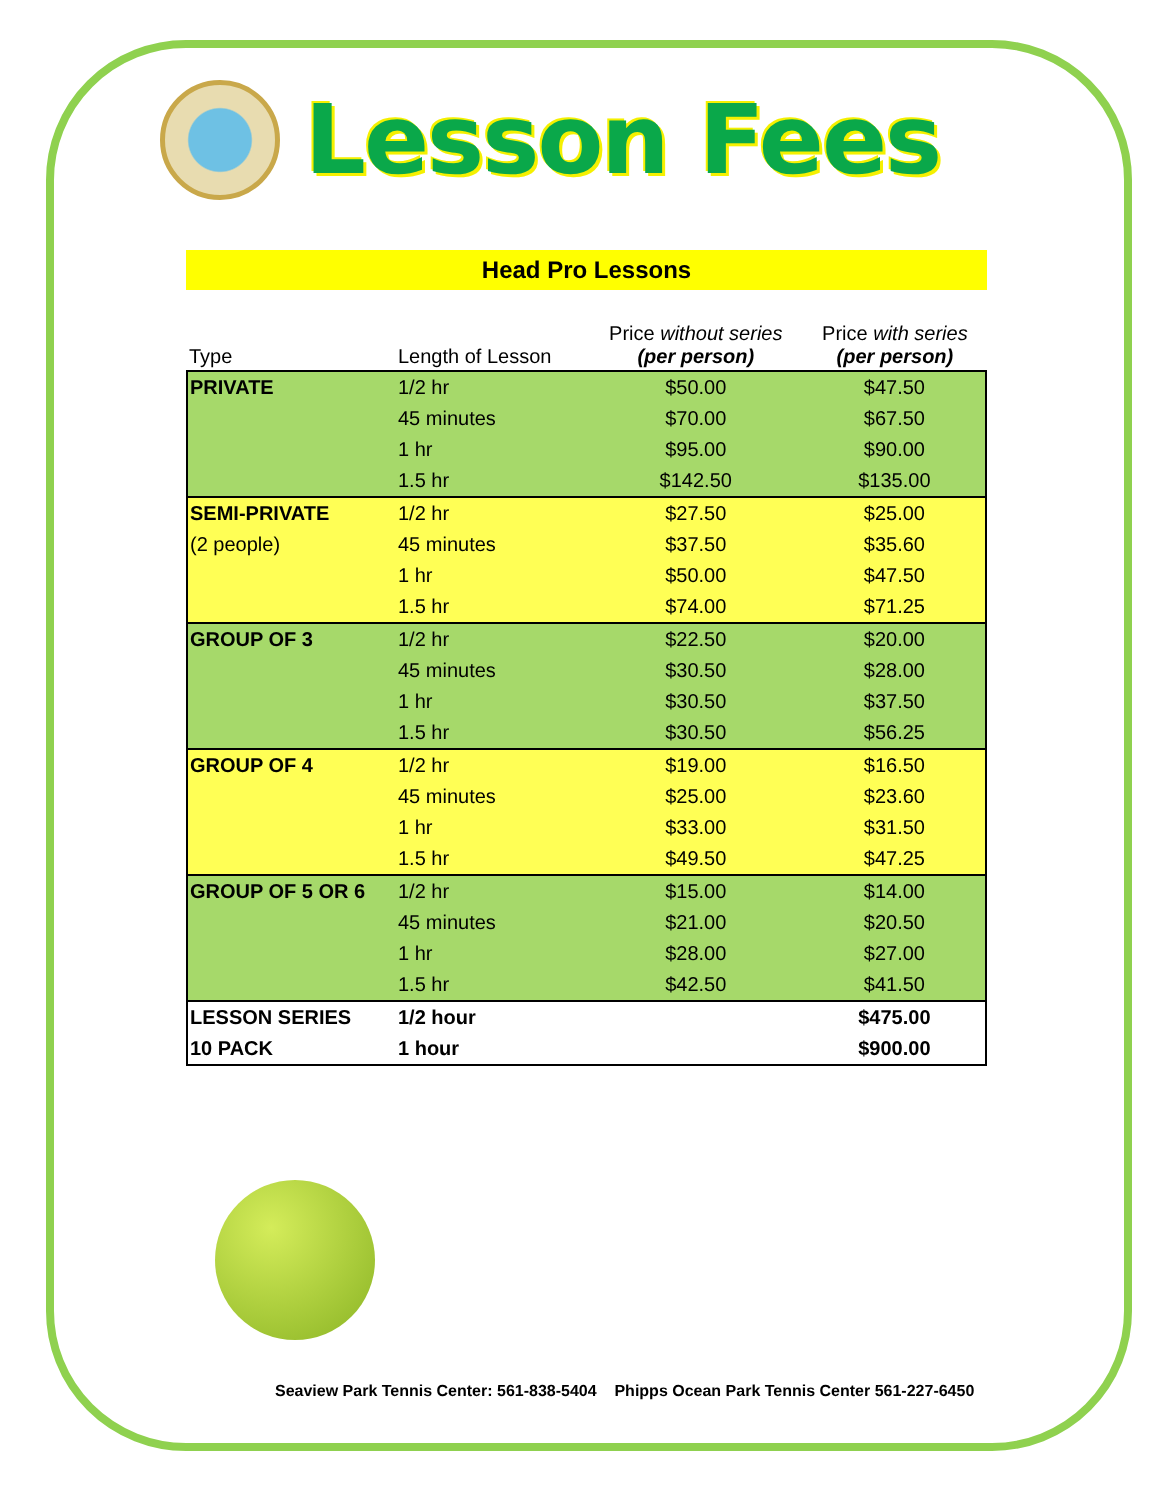Lesson Fees
Head Pro Lessons
| Type | Length of Lesson | Price without series (per person) | Price with series (per person) |
| --- | --- | --- | --- |
| PRIVATE | 1/2 hr | $50.00 | $47.50 |
| | 45 minutes | $70.00 | $67.50 |
| | 1 hr | $95.00 | $90.00 |
| | 1.5 hr | $142.50 | $135.00 |
| SEMI-PRIVATE | 1/2 hr | $27.50 | $25.00 |
| (2 people) | 45 minutes | $37.50 | $35.60 |
| | 1 hr | $50.00 | $47.50 |
| | 1.5 hr | $74.00 | $71.25 |
| GROUP OF 3 | 1/2 hr | $22.50 | $20.00 |
| | 45 minutes | $30.50 | $28.00 |
| | 1 hr | $30.50 | $37.50 |
| | 1.5 hr | $30.50 | $56.25 |
| GROUP OF 4 | 1/2 hr | $19.00 | $16.50 |
| | 45 minutes | $25.00 | $23.60 |
| | 1 hr | $33.00 | $31.50 |
| | 1.5 hr | $49.50 | $47.25 |
| GROUP OF 5 OR 6 | 1/2 hr | $15.00 | $14.00 |
| | 45 minutes | $21.00 | $20.50 |
| | 1 hr | $28.00 | $27.00 |
| | 1.5 hr | $42.50 | $41.50 |
| LESSON SERIES | 1/2 hour | | $475.00 |
| 10 PACK | 1 hour | | $900.00 |
Seaview Park Tennis Center: 561-838-5404 Phipps Ocean Park Tennis Center 561-227-6450